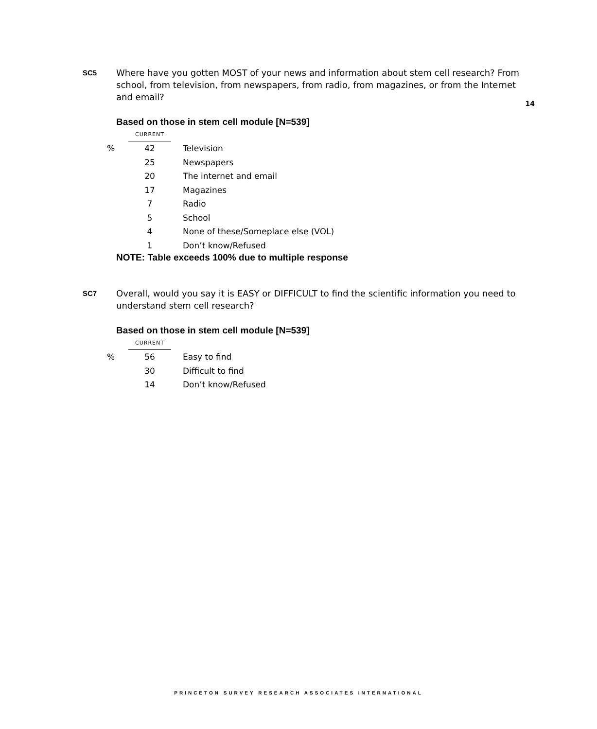SC5
Where have you gotten MOST of your news and information about stem cell research? From school, from television, from newspapers, from radio, from magazines, or from the Internet and email?
14
Based on those in stem cell module [N=539]
| | CURRENT | |
| % | 42 | Television |
| | 25 | Newspapers |
| | 20 | The internet and email |
| | 17 | Magazines |
| | 7 | Radio |
| | 5 | School |
| | 4 | None of these/Someplace else (VOL) |
| | 1 | Don’t know/Refused |
NOTE: Table exceeds 100% due to multiple response
SC7
Overall, would you say it is EASY or DIFFICULT to find the scientific information you need to understand stem cell research?
Based on those in stem cell module [N=539]
| | CURRENT | |
| % | 56 | Easy to find |
| | 30 | Difficult to find |
| | 14 | Don’t know/Refused |
PRINCETON SURVEY RESEARCH ASSOCIATES INTERNATIONAL